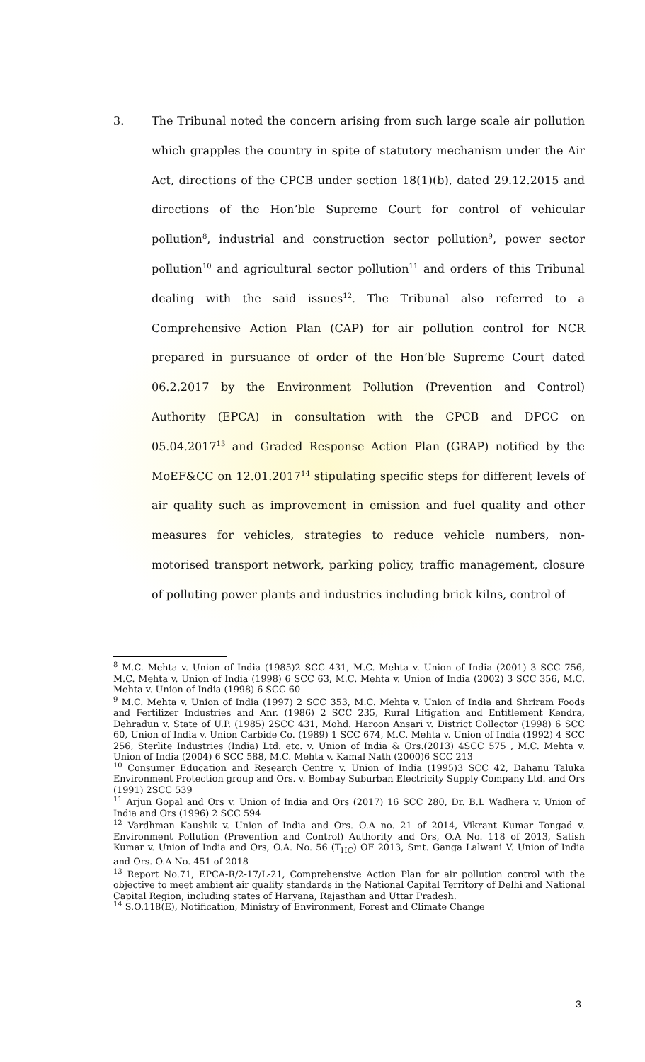3. The Tribunal noted the concern arising from such large scale air pollution which grapples the country in spite of statutory mechanism under the Air Act, directions of the CPCB under section 18(1)(b), dated 29.12.2015 and directions of the Hon’ble Supreme Court for control of vehicular pollution<sup>8</sup>, industrial and construction sector pollution<sup>9</sup>, power sector pollution<sup>10</sup> and agricultural sector pollution<sup>11</sup> and orders of this Tribunal dealing with the said issues<sup>12</sup>. The Tribunal also referred to a Comprehensive Action Plan (CAP) for air pollution control for NCR prepared in pursuance of order of the Hon’ble Supreme Court dated 06.2.2017 by the Environment Pollution (Prevention and Control) Authority (EPCA) in consultation with the CPCB and DPCC on 05.04.2017<sup>13</sup> and Graded Response Action Plan (GRAP) notified by the MoEF&CC on 12.01.2017<sup>14</sup> stipulating specific steps for different levels of air quality such as improvement in emission and fuel quality and other measures for vehicles, strategies to reduce vehicle numbers, non-motorised transport network, parking policy, traffic management, closure of polluting power plants and industries including brick kilns, control of
<sup>8</sup> M.C. Mehta v. Union of India (1985)2 SCC 431, M.C. Mehta v. Union of India (2001) 3 SCC 756, M.C. Mehta v. Union of India (1998) 6 SCC 63, M.C. Mehta v. Union of India (2002) 3 SCC 356, M.C. Mehta v. Union of India (1998) 6 SCC 60
<sup>9</sup> M.C. Mehta v. Union of India (1997) 2 SCC 353, M.C. Mehta v. Union of India and Shriram Foods and Fertilizer Industries and Anr. (1986) 2 SCC 235, Rural Litigation and Entitlement Kendra, Dehradun v. State of U.P. (1985) 2SCC 431, Mohd. Haroon Ansari v. District Collector (1998) 6 SCC 60, Union of India v. Union Carbide Co. (1989) 1 SCC 674, M.C. Mehta v. Union of India (1992) 4 SCC 256, Sterlite Industries (India) Ltd. etc. v. Union of India & Ors.(2013) 4SCC 575 , M.C. Mehta v. Union of India (2004) 6 SCC 588, M.C. Mehta v. Kamal Nath (2000)6 SCC 213
<sup>10</sup> Consumer Education and Research Centre v. Union of India (1995)3 SCC 42, Dahanu Taluka Environment Protection group and Ors. v. Bombay Suburban Electricity Supply Company Ltd. and Ors (1991) 2SCC 539
<sup>11</sup> Arjun Gopal and Ors v. Union of India and Ors (2017) 16 SCC 280, Dr. B.L Wadhera v. Union of India and Ors (1996) 2 SCC 594
<sup>12</sup> Vardhman Kaushik v. Union of India and Ors. O.A no. 21 of 2014, Vikrant Kumar Tongad v. Environment Pollution (Prevention and Control) Authority and Ors, O.A No. 118 of 2013, Satish Kumar v. Union of India and Ors, O.A. No. 56 (T<sub>HC</sub>) OF 2013, Smt. Ganga Lalwani V. Union of India and Ors. O.A No. 451 of 2018
<sup>13</sup> Report No.71, EPCA-R/2-17/L-21, Comprehensive Action Plan for air pollution control with the objective to meet ambient air quality standards in the National Capital Territory of Delhi and National Capital Region, including states of Haryana, Rajasthan and Uttar Pradesh.
<sup>14</sup> S.O.118(E), Notification, Ministry of Environment, Forest and Climate Change
3